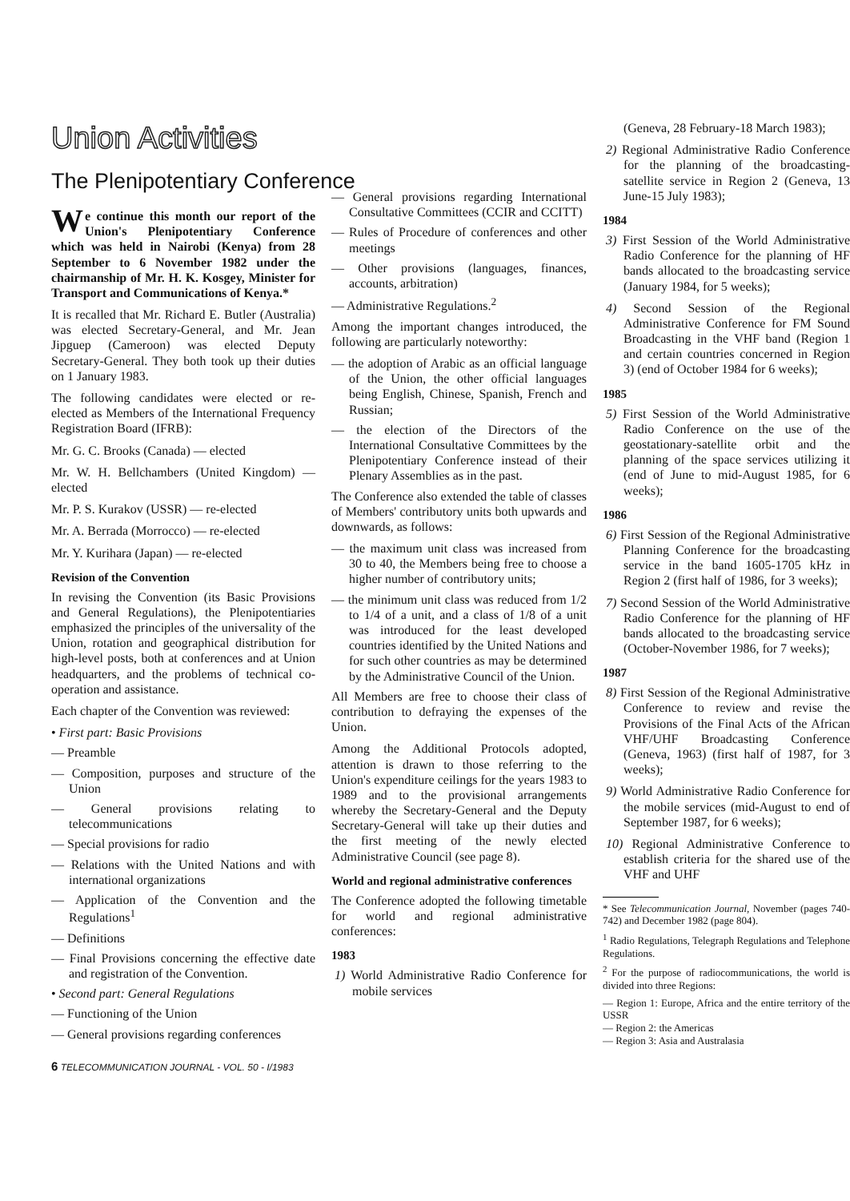Union Activities
The Plenipotentiary Conference
We continue this month our report of the Union's Plenipotentiary Conference which was held in Nairobi (Kenya) from 28 September to 6 November 1982 under the chairmanship of Mr. H. K. Kosgey, Minister for Transport and Communications of Kenya.*
It is recalled that Mr. Richard E. Butler (Australia) was elected Secretary-General, and Mr. Jean Jipguep (Cameroon) was elected Deputy Secretary-General. They both took up their duties on 1 January 1983.
The following candidates were elected or re-elected as Members of the International Frequency Registration Board (IFRB):
Mr. G. C. Brooks (Canada) — elected
Mr. W. H. Bellchambers (United Kingdom) — elected
Mr. P. S. Kurakov (USSR) — re-elected
Mr. A. Berrada (Morrocco) — re-elected
Mr. Y. Kurihara (Japan) — re-elected
Revision of the Convention
In revising the Convention (its Basic Provisions and General Regulations), the Plenipotentiaries emphasized the principles of the universality of the Union, rotation and geographical distribution for high-level posts, both at conferences and at Union headquarters, and the problems of technical co-operation and assistance.
Each chapter of the Convention was reviewed:
• First part: Basic Provisions
— Preamble
— Composition, purposes and structure of the Union
— General provisions relating to telecommunications
— Special provisions for radio
— Relations with the United Nations and with international organizations
— Application of the Convention and the Regulations<sup>1</sup>
— Definitions
— Final Provisions concerning the effective date and registration of the Convention.
• Second part: General Regulations
— Functioning of the Union
— General provisions regarding conferences
— General provisions regarding International Consultative Committees (CCIR and CCITT)
— Rules of Procedure of conferences and other meetings
— Other provisions (languages, finances, accounts, arbitration)
— Administrative Regulations.<sup>2</sup>
Among the important changes introduced, the following are particularly noteworthy:
— the adoption of Arabic as an official language of the Union, the other official languages being English, Chinese, Spanish, French and Russian;
— the election of the Directors of the International Consultative Committees by the Plenipotentiary Conference instead of their Plenary Assemblies as in the past.
The Conference also extended the table of classes of Members' contributory units both upwards and downwards, as follows:
— the maximum unit class was increased from 30 to 40, the Members being free to choose a higher number of contributory units;
— the minimum unit class was reduced from 1/2 to 1/4 of a unit, and a class of 1/8 of a unit was introduced for the least developed countries identified by the United Nations and for such other countries as may be determined by the Administrative Council of the Union.
All Members are free to choose their class of contribution to defraying the expenses of the Union.
Among the Additional Protocols adopted, attention is drawn to those referring to the Union's expenditure ceilings for the years 1983 to 1989 and to the provisional arrangements whereby the Secretary-General and the Deputy Secretary-General will take up their duties and the first meeting of the newly elected Administrative Council (see page 8).
World and regional administrative conferences
The Conference adopted the following timetable for world and regional administrative conferences:
1983
1) World Administrative Radio Conference for mobile services
(Geneva, 28 February-18 March 1983);
2) Regional Administrative Radio Conference for the planning of the broadcasting-satellite service in Region 2 (Geneva, 13 June-15 July 1983);
1984
3) First Session of the World Administrative Radio Conference for the planning of HF bands allocated to the broadcasting service (January 1984, for 5 weeks);
4) Second Session of the Regional Administrative Conference for FM Sound Broadcasting in the VHF band (Region 1 and certain countries concerned in Region 3) (end of October 1984 for 6 weeks);
1985
5) First Session of the World Administrative Radio Conference on the use of the geostationary-satellite orbit and the planning of the space services utilizing it (end of June to mid-August 1985, for 6 weeks);
1986
6) First Session of the Regional Administrative Planning Conference for the broadcasting service in the band 1605-1705 kHz in Region 2 (first half of 1986, for 3 weeks);
7) Second Session of the World Administrative Radio Conference for the planning of HF bands allocated to the broadcasting service (October-November 1986, for 7 weeks);
1987
8) First Session of the Regional Administrative Conference to review and revise the Provisions of the Final Acts of the African VHF/UHF Broadcasting Conference (Geneva, 1963) (first half of 1987, for 3 weeks);
9) World Administrative Radio Conference for the mobile services (mid-August to end of September 1987, for 6 weeks);
10) Regional Administrative Conference to establish criteria for the shared use of the VHF and UHF
* See Telecommunication Journal, November (pages 740-742) and December 1982 (page 804).
<sup>1</sup> Radio Regulations, Telegraph Regulations and Telephone Regulations.
<sup>2</sup> For the purpose of radiocommunications, the world is divided into three Regions:
— Region 1: Europe, Africa and the entire territory of the USSR
— Region 2: the Americas
— Region 3: Asia and Australasia
6 TELECOMMUNICATION JOURNAL - VOL. 50 - I/1983